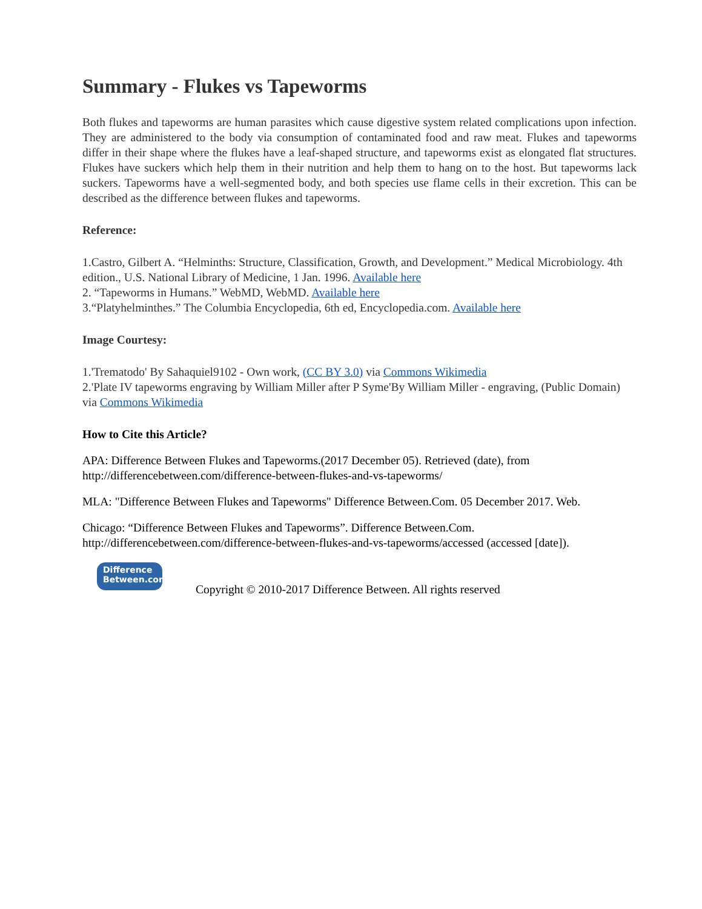Summary - Flukes vs Tapeworms
Both flukes and tapeworms are human parasites which cause digestive system related complications upon infection. They are administered to the body via consumption of contaminated food and raw meat. Flukes and tapeworms differ in their shape where the flukes have a leaf-shaped structure, and tapeworms exist as elongated flat structures. Flukes have suckers which help them in their nutrition and help them to hang on to the host. But tapeworms lack suckers. Tapeworms have a well-segmented body, and both species use flame cells in their excretion. This can be described as the difference between flukes and tapeworms.
Reference:
1.Castro, Gilbert A. “Helminths: Structure, Classification, Growth, and Development.” Medical Microbiology. 4th edition., U.S. National Library of Medicine, 1 Jan. 1996. Available here
2. “Tapeworms in Humans.” WebMD, WebMD. Available here
3.“Platyhelminthes.” The Columbia Encyclopedia, 6th ed, Encyclopedia.com. Available here
Image Courtesy:
1.'Trematodo' By Sahaquiel9102 - Own work, (CC BY 3.0) via Commons Wikimedia
2.'Plate IV tapeworms engraving by William Miller after P Syme'By William Miller - engraving, (Public Domain) via Commons Wikimedia
How to Cite this Article?
APA: Difference Between Flukes and Tapeworms.(2017 December 05). Retrieved (date), from http://differencebetween.com/difference-between-flukes-and-vs-tapeworms/
MLA: "Difference Between Flukes and Tapeworms" Difference Between.Com. 05 December 2017. Web.
Chicago: “Difference Between Flukes and Tapeworms”. Difference Between.Com. http://differencebetween.com/difference-between-flukes-and-vs-tapeworms/accessed (accessed [date]).
Difference
Between.com Copyright © 2010-2017 Difference Between. All rights reserved